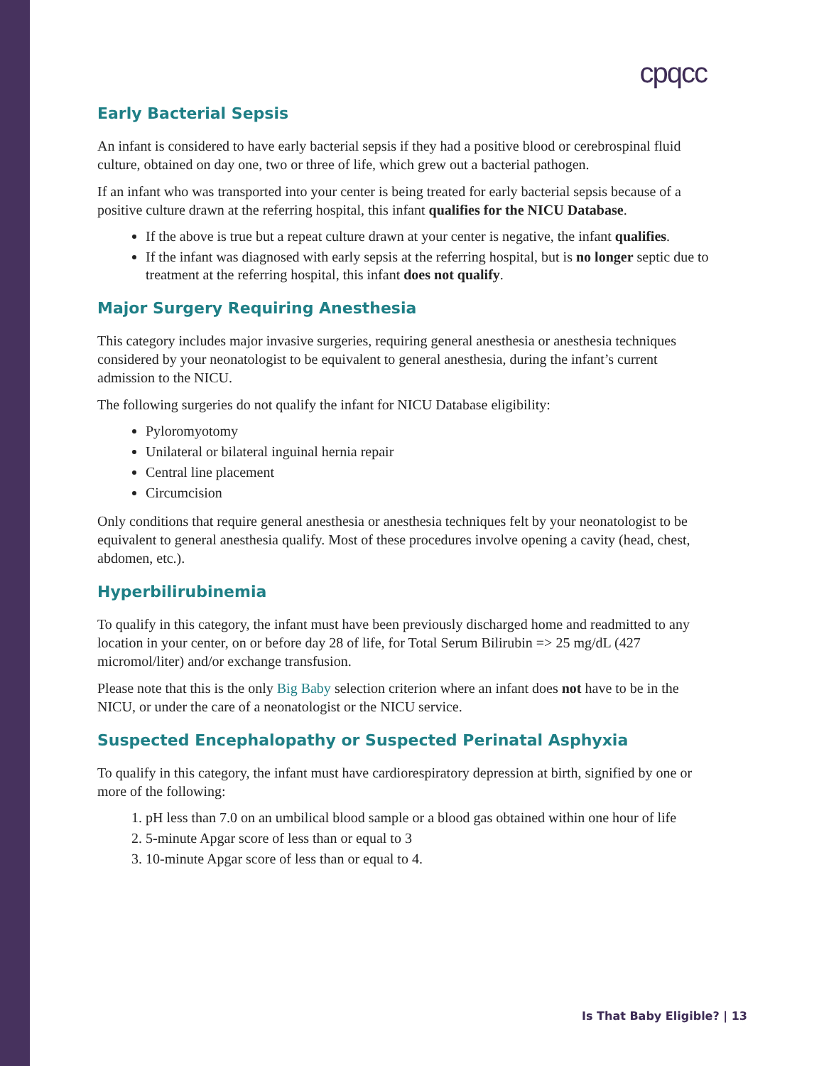cpqcc
Early Bacterial Sepsis
An infant is considered to have early bacterial sepsis if they had a positive blood or cerebrospinal fluid culture, obtained on day one, two or three of life, which grew out a bacterial pathogen.
If an infant who was transported into your center is being treated for early bacterial sepsis because of a positive culture drawn at the referring hospital, this infant qualifies for the NICU Database.
If the above is true but a repeat culture drawn at your center is negative, the infant qualifies.
If the infant was diagnosed with early sepsis at the referring hospital, but is no longer septic due to treatment at the referring hospital, this infant does not qualify.
Major Surgery Requiring Anesthesia
This category includes major invasive surgeries, requiring general anesthesia or anesthesia techniques considered by your neonatologist to be equivalent to general anesthesia, during the infant’s current admission to the NICU.
The following surgeries do not qualify the infant for NICU Database eligibility:
Pyloromyotomy
Unilateral or bilateral inguinal hernia repair
Central line placement
Circumcision
Only conditions that require general anesthesia or anesthesia techniques felt by your neonatologist to be equivalent to general anesthesia qualify. Most of these procedures involve opening a cavity (head, chest, abdomen, etc.).
Hyperbilirubinemia
To qualify in this category, the infant must have been previously discharged home and readmitted to any location in your center, on or before day 28 of life, for Total Serum Bilirubin => 25 mg/dL (427 micromol/liter) and/or exchange transfusion.
Please note that this is the only Big Baby selection criterion where an infant does not have to be in the NICU, or under the care of a neonatologist or the NICU service.
Suspected Encephalopathy or Suspected Perinatal Asphyxia
To qualify in this category, the infant must have cardiorespiratory depression at birth, signified by one or more of the following:
1. pH less than 7.0 on an umbilical blood sample or a blood gas obtained within one hour of life
2. 5-minute Apgar score of less than or equal to 3
3. 10-minute Apgar score of less than or equal to 4.
Is That Baby Eligible? | 13